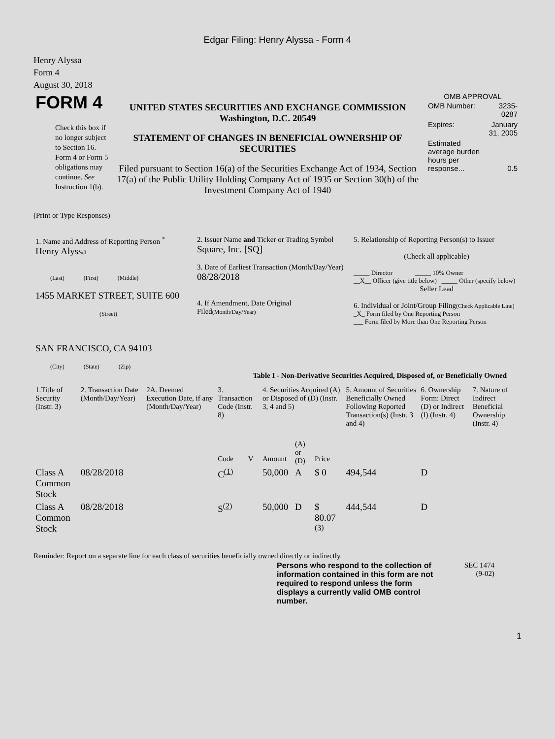Edgar Filing: Henry Alyssa - Form 4
Henry Alyssa
Form 4
August 30, 2018
| FORM 4 Check this box if no longer subject to Section 16. Form 4 or Form 5 obligations may continue. See Instruction 1(b). | UNITED STATES SECURITIES AND EXCHANGE COMMISSION Washington, D.C. 20549 STATEMENT OF CHANGES IN BENEFICIAL OWNERSHIP OF SECURITIES Filed pursuant to Section 16(a) of the Securities Exchange Act of 1934, Section 17(a) of the Public Utility Holding Company Act of 1935 or Section 30(h) of the Investment Company Act of 1940 | OMB APPROVAL / OMB Number: / 3235-0287 / / Expires: / January 31, 2005 / / Estimated average burden hours per response... / 0.5 / |
(Print or Type Responses)
| 1. Name and Address of Reporting Person <sup>*</sup> Henry Alyssa (Last) (First) (Middle) 1455 MARKET STREET, SUITE 600 (Street) SAN FRANCISCO, CA 94103 (City) (State) (Zip) | 2. Issuer Name and Ticker or Trading Symbol Square, Inc. [SQ] 3. Date of Earliest Transaction (Month/Day/Year) 08/28/2018 4. If Amendment, Date Original Filed (Month/Day/Year) | 5. Relationship of Reporting Person(s) to Issuer (Check all applicable) _____ Director _____ 10% Owner __X__ Officer (give title below) _____ Other (specify below) Seller Lead 6. Individual or Joint/Group Filing (Check Applicable Line) _X_ Form filed by One Reporting Person ___ Form filed by More than One Reporting Person |
Table I - Non-Derivative Securities Acquired, Disposed of, or Beneficially Owned
| 1.Title of Security (Instr. 3) | 2. Transaction Date (Month/Day/Year) | 2A. Deemed Execution Date, if any (Month/Day/Year) | 3. Transaction Code (Instr. 8) | | 4. Securities Acquired (A) or Disposed of (D) (Instr. 3, 4 and 5) | | | 5. Amount of Securities Beneficially Owned Following Reported Transaction(s) (Instr. 3 and 4) | 6. Ownership Form: Direct (D) or Indirect (I) (Instr. 4) | 7. Nature of Indirect Beneficial Ownership (Instr. 4) |
| --- | --- | --- | --- | --- | --- | --- | --- | --- | --- | --- |
| | | | Code | V | Amount | (A) or (D) | Price | | | |
| Class A Common Stock | 08/28/2018 | | C<sup>(1)</sup> | | 50,000 | A | $ 0 | 494,544 | D | |
| Class A Common Stock | 08/28/2018 | | S<sup>(2)</sup> | | 50,000 | D | $ 80.07 <sup>(3)</sup> | 444,544 | D | |
Reminder: Report on a separate line for each class of securities beneficially owned directly or indirectly.
| Persons who respond to the collection of information contained in this form are not required to respond unless the form displays a currently valid OMB control number. | SEC 1474 (9-02) |
1